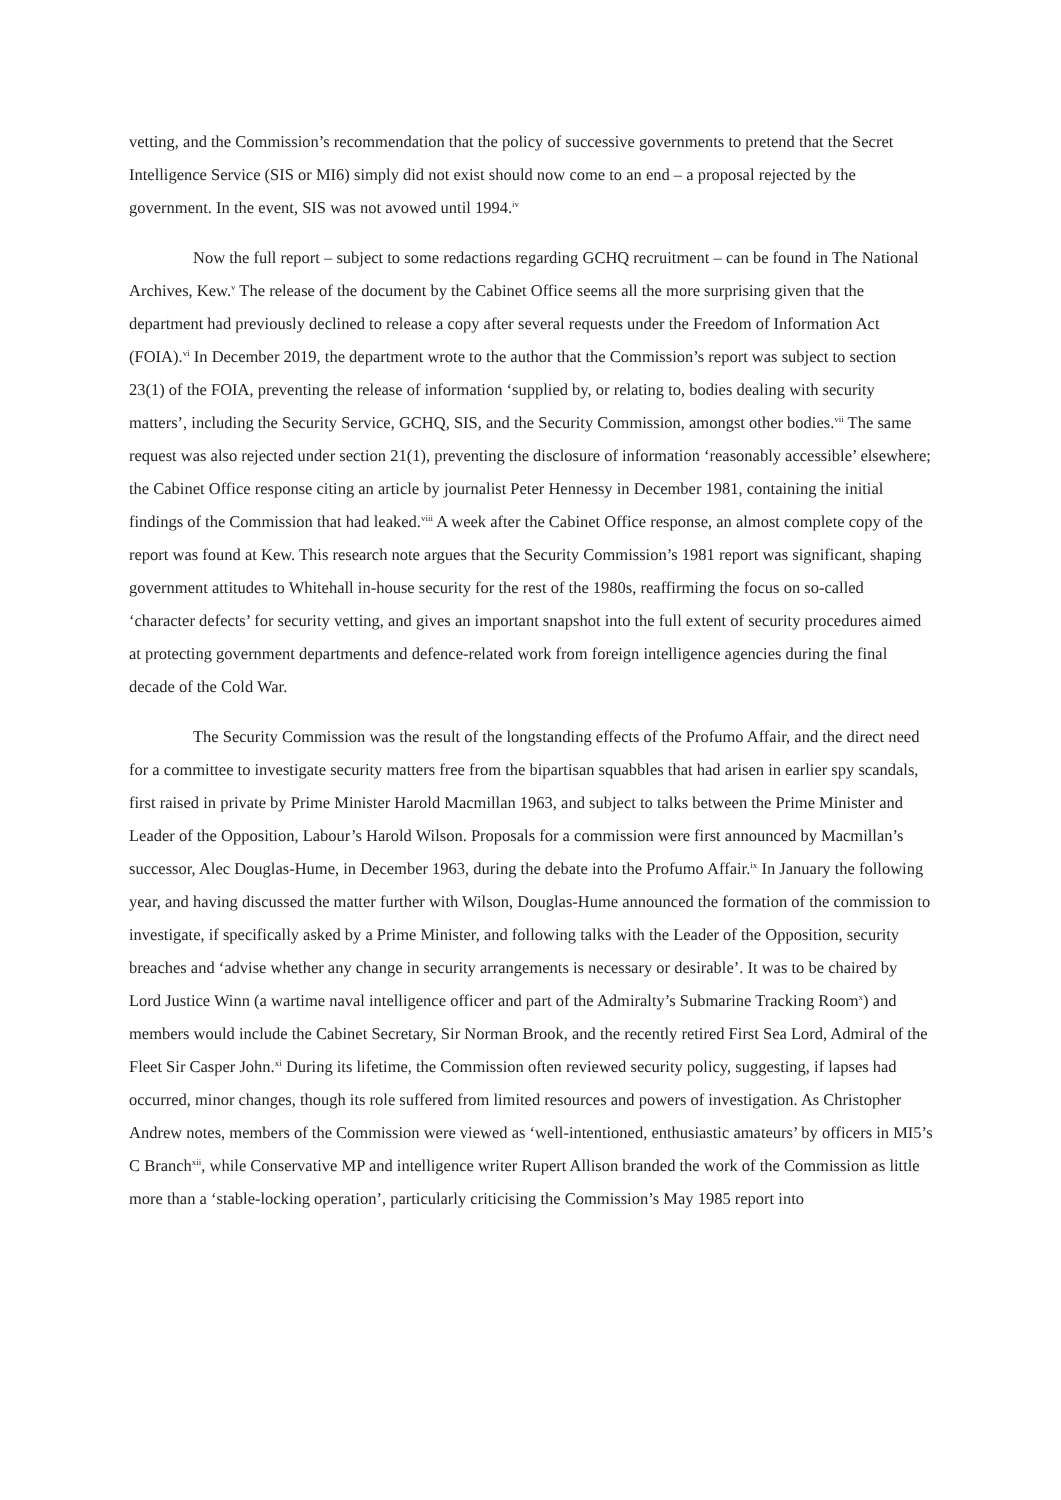vetting, and the Commission’s recommendation that the policy of successive governments to pretend that the Secret Intelligence Service (SIS or MI6) simply did not exist should now come to an end – a proposal rejected by the government. In the event, SIS was not avowed until 1994.<sup>iv</sup>
Now the full report – subject to some redactions regarding GCHQ recruitment – can be found in The National Archives, Kew.<sup>v</sup> The release of the document by the Cabinet Office seems all the more surprising given that the department had previously declined to release a copy after several requests under the Freedom of Information Act (FOIA).<sup>vi</sup> In December 2019, the department wrote to the author that the Commission’s report was subject to section 23(1) of the FOIA, preventing the release of information ‘supplied by, or relating to, bodies dealing with security matters’, including the Security Service, GCHQ, SIS, and the Security Commission, amongst other bodies.<sup>vii</sup> The same request was also rejected under section 21(1), preventing the disclosure of information ‘reasonably accessible’ elsewhere; the Cabinet Office response citing an article by journalist Peter Hennessy in December 1981, containing the initial findings of the Commission that had leaked.<sup>viii</sup> A week after the Cabinet Office response, an almost complete copy of the report was found at Kew. This research note argues that the Security Commission’s 1981 report was significant, shaping government attitudes to Whitehall in-house security for the rest of the 1980s, reaffirming the focus on so-called ‘character defects’ for security vetting, and gives an important snapshot into the full extent of security procedures aimed at protecting government departments and defence-related work from foreign intelligence agencies during the final decade of the Cold War.
The Security Commission was the result of the longstanding effects of the Profumo Affair, and the direct need for a committee to investigate security matters free from the bipartisan squabbles that had arisen in earlier spy scandals, first raised in private by Prime Minister Harold Macmillan 1963, and subject to talks between the Prime Minister and Leader of the Opposition, Labour’s Harold Wilson. Proposals for a commission were first announced by Macmillan’s successor, Alec Douglas-Hume, in December 1963, during the debate into the Profumo Affair.<sup>ix</sup> In January the following year, and having discussed the matter further with Wilson, Douglas-Hume announced the formation of the commission to investigate, if specifically asked by a Prime Minister, and following talks with the Leader of the Opposition, security breaches and ‘advise whether any change in security arrangements is necessary or desirable’. It was to be chaired by Lord Justice Winn (a wartime naval intelligence officer and part of the Admiralty’s Submarine Tracking Room<sup>x</sup>) and members would include the Cabinet Secretary, Sir Norman Brook, and the recently retired First Sea Lord, Admiral of the Fleet Sir Casper John.<sup>xi</sup> During its lifetime, the Commission often reviewed security policy, suggesting, if lapses had occurred, minor changes, though its role suffered from limited resources and powers of investigation. As Christopher Andrew notes, members of the Commission were viewed as ‘well-intentioned, enthusiastic amateurs’ by officers in MI5’s C Branch<sup>xii</sup>, while Conservative MP and intelligence writer Rupert Allison branded the work of the Commission as little more than a ‘stable-locking operation’, particularly criticising the Commission’s May 1985 report into